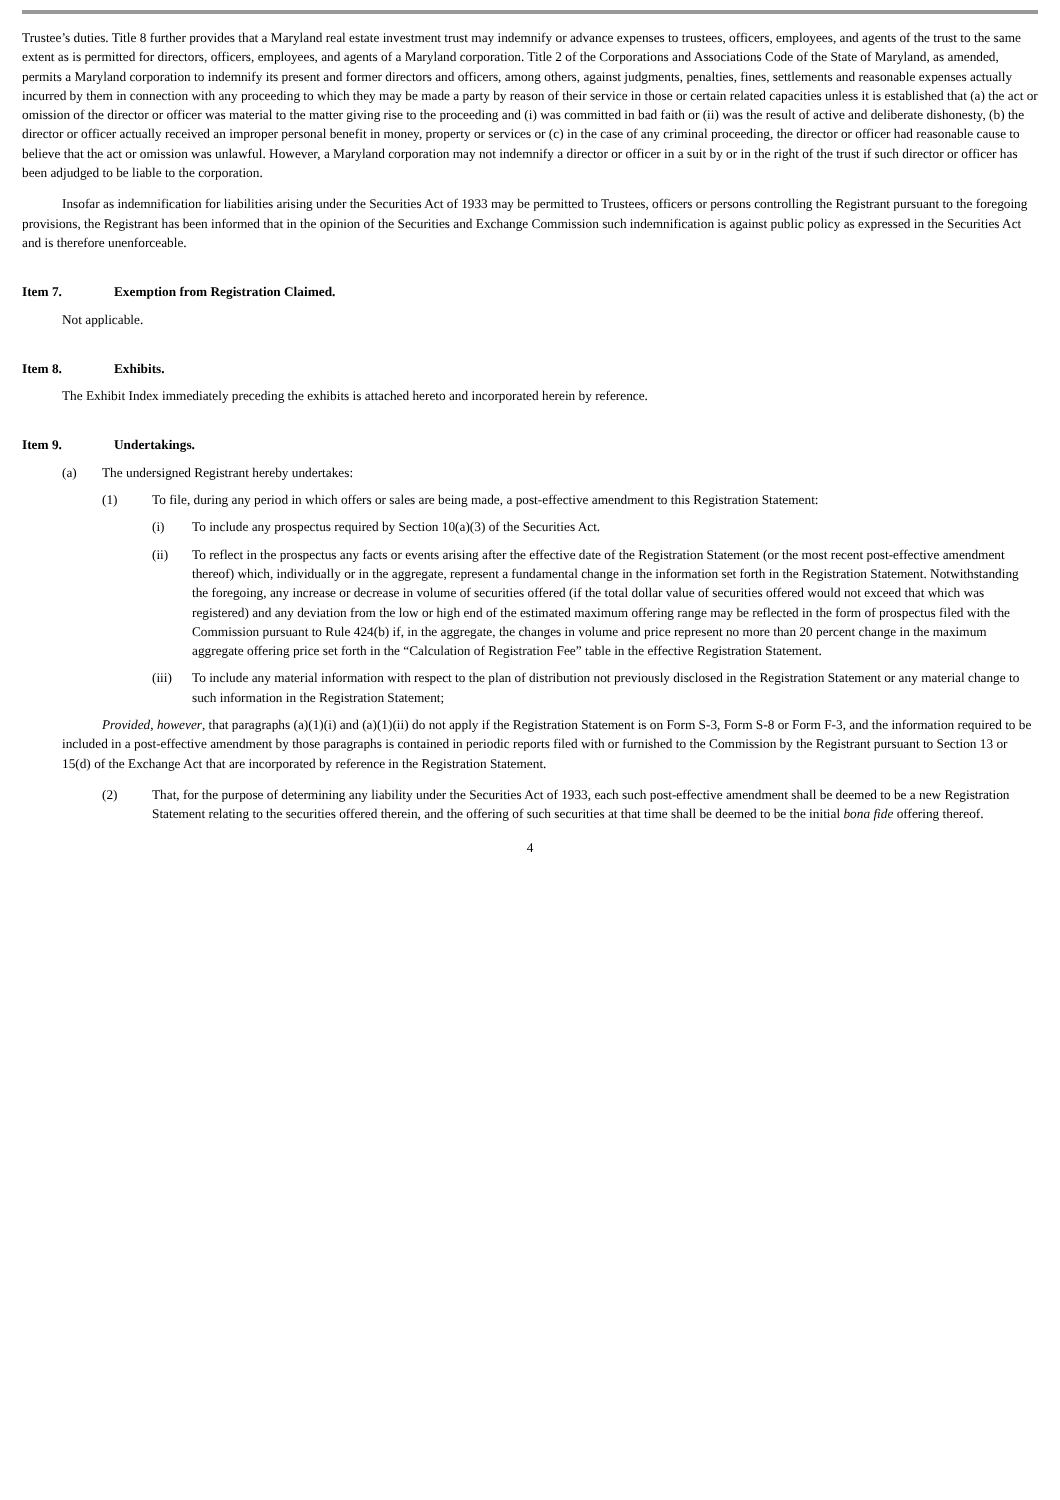Trustee’s duties. Title 8 further provides that a Maryland real estate investment trust may indemnify or advance expenses to trustees, officers, employees, and agents of the trust to the same extent as is permitted for directors, officers, employees, and agents of a Maryland corporation. Title 2 of the Corporations and Associations Code of the State of Maryland, as amended, permits a Maryland corporation to indemnify its present and former directors and officers, among others, against judgments, penalties, fines, settlements and reasonable expenses actually incurred by them in connection with any proceeding to which they may be made a party by reason of their service in those or certain related capacities unless it is established that (a) the act or omission of the director or officer was material to the matter giving rise to the proceeding and (i) was committed in bad faith or (ii) was the result of active and deliberate dishonesty, (b) the director or officer actually received an improper personal benefit in money, property or services or (c) in the case of any criminal proceeding, the director or officer had reasonable cause to believe that the act or omission was unlawful. However, a Maryland corporation may not indemnify a director or officer in a suit by or in the right of the trust if such director or officer has been adjudged to be liable to the corporation.
Insofar as indemnification for liabilities arising under the Securities Act of 1933 may be permitted to Trustees, officers or persons controlling the Registrant pursuant to the foregoing provisions, the Registrant has been informed that in the opinion of the Securities and Exchange Commission such indemnification is against public policy as expressed in the Securities Act and is therefore unenforceable.
Item 7. Exemption from Registration Claimed.
Not applicable.
Item 8. Exhibits.
The Exhibit Index immediately preceding the exhibits is attached hereto and incorporated herein by reference.
Item 9. Undertakings.
(a) The undersigned Registrant hereby undertakes:
(1) To file, during any period in which offers or sales are being made, a post-effective amendment to this Registration Statement:
(i) To include any prospectus required by Section 10(a)(3) of the Securities Act.
(ii) To reflect in the prospectus any facts or events arising after the effective date of the Registration Statement (or the most recent post-effective amendment thereof) which, individually or in the aggregate, represent a fundamental change in the information set forth in the Registration Statement. Notwithstanding the foregoing, any increase or decrease in volume of securities offered (if the total dollar value of securities offered would not exceed that which was registered) and any deviation from the low or high end of the estimated maximum offering range may be reflected in the form of prospectus filed with the Commission pursuant to Rule 424(b) if, in the aggregate, the changes in volume and price represent no more than 20 percent change in the maximum aggregate offering price set forth in the “Calculation of Registration Fee” table in the effective Registration Statement.
(iii) To include any material information with respect to the plan of distribution not previously disclosed in the Registration Statement or any material change to such information in the Registration Statement;
Provided, however, that paragraphs (a)(1)(i) and (a)(1)(ii) do not apply if the Registration Statement is on Form S-3, Form S-8 or Form F-3, and the information required to be included in a post-effective amendment by those paragraphs is contained in periodic reports filed with or furnished to the Commission by the Registrant pursuant to Section 13 or 15(d) of the Exchange Act that are incorporated by reference in the Registration Statement.
(2) That, for the purpose of determining any liability under the Securities Act of 1933, each such post-effective amendment shall be deemed to be a new Registration Statement relating to the securities offered therein, and the offering of such securities at that time shall be deemed to be the initial bona fide offering thereof.
4